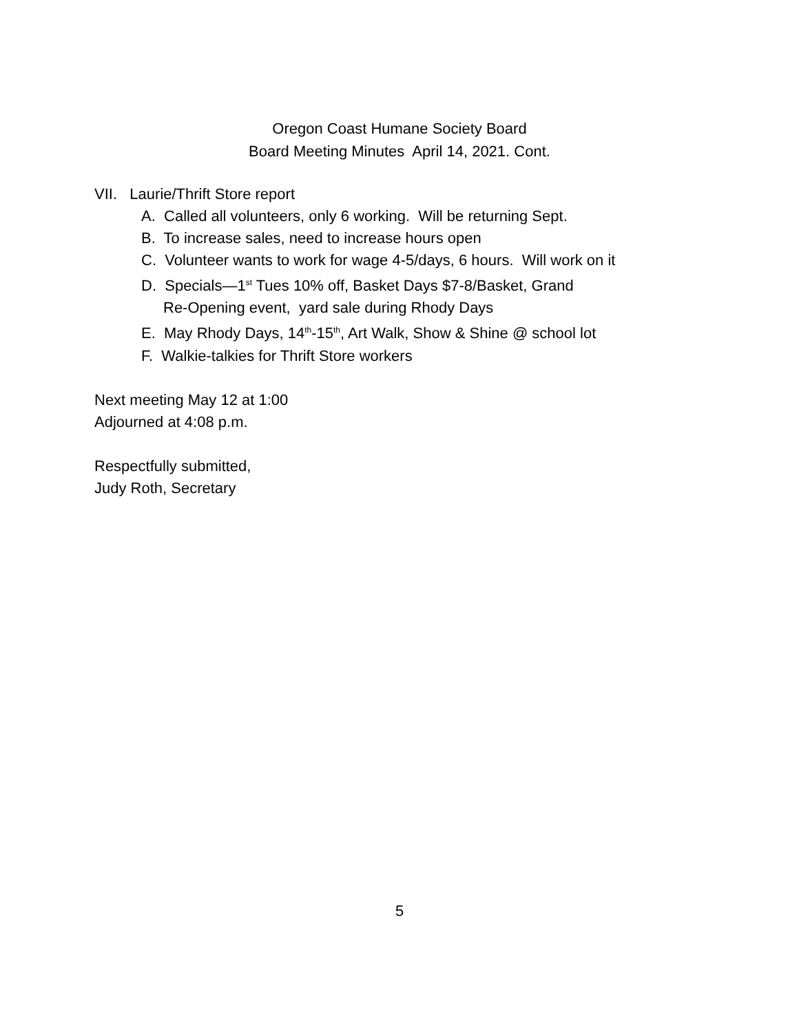Oregon Coast Humane Society Board
Board Meeting Minutes April 14, 2021. Cont.
VII. Laurie/Thrift Store report
A. Called all volunteers, only 6 working. Will be returning Sept.
B. To increase sales, need to increase hours open
C. Volunteer wants to work for wage 4-5/days, 6 hours. Will work on it
D. Specials—1<sup>st</sup> Tues 10% off, Basket Days $7-8/Basket, Grand
Re-Opening event, yard sale during Rhody Days
E. May Rhody Days, 14<sup>th</sup>-15<sup>th</sup>, Art Walk, Show & Shine @ school lot
F. Walkie-talkies for Thrift Store workers
Next meeting May 12 at 1:00
Adjourned at 4:08 p.m.
Respectfully submitted,
Judy Roth, Secretary
5